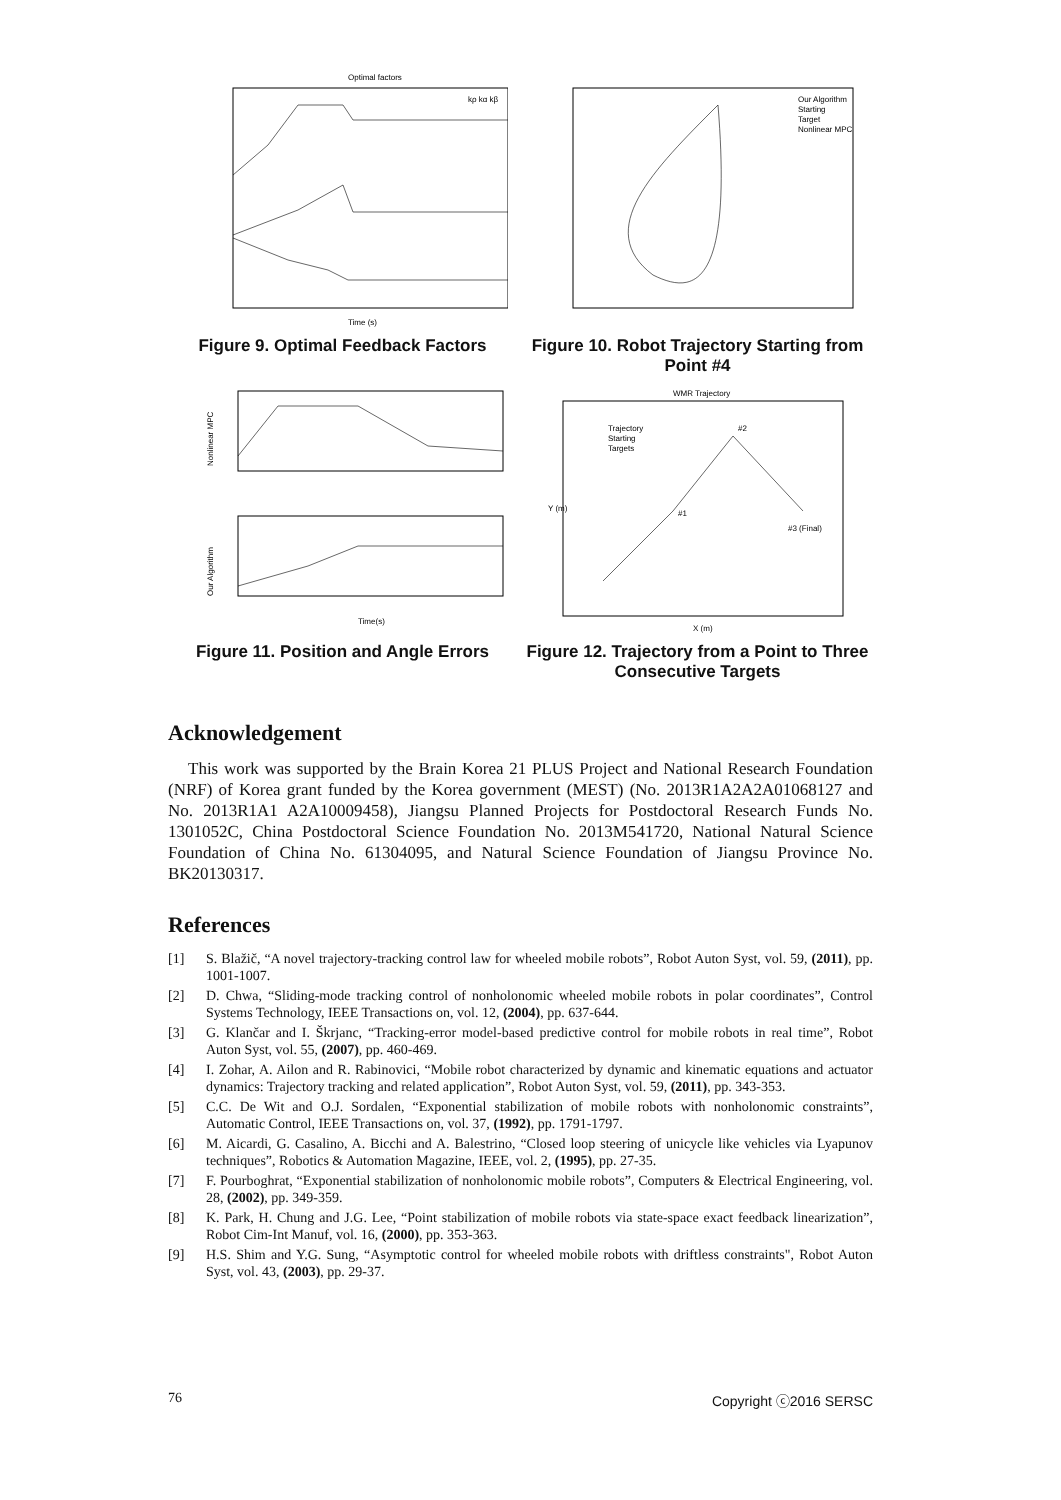Optimal factors
Time (s)
kρ kα kβ
Figure 9. Optimal Feedback Factors
Our Algorithm
Starting
Target
Nonlinear MPC
Figure 10. Robot Trajectory Starting from Point #4
Nonlinear MPC
Our Algorithm
Time(s)
Figure 11. Position and Angle Errors
WMR Trajectory
Trajectory
Starting
Targets
#1
#2
#3 (Final)
X (m)
Y (m)
Figure 12. Trajectory from a Point to Three Consecutive Targets
Acknowledgement
This work was supported by the Brain Korea 21 PLUS Project and National Research Foundation (NRF) of Korea grant funded by the Korea government (MEST) (No. 2013R1A2A2A01068127 and No. 2013R1A1 A2A10009458), Jiangsu Planned Projects for Postdoctoral Research Funds No. 1301052C, China Postdoctoral Science Foundation No. 2013M541720, National Natural Science Foundation of China No. 61304095, and Natural Science Foundation of Jiangsu Province No. BK20130317.
References
[1] S. Blažič, “A novel trajectory-tracking control law for wheeled mobile robots”, Robot Auton Syst, vol. 59, (2011), pp. 1001-1007.
[2] D. Chwa, “Sliding-mode tracking control of nonholonomic wheeled mobile robots in polar coordinates”, Control Systems Technology, IEEE Transactions on, vol. 12, (2004), pp. 637-644.
[3] G. Klančar and I. Škrjanc, “Tracking-error model-based predictive control for mobile robots in real time”, Robot Auton Syst, vol. 55, (2007), pp. 460-469.
[4] I. Zohar, A. Ailon and R. Rabinovici, “Mobile robot characterized by dynamic and kinematic equations and actuator dynamics: Trajectory tracking and related application”, Robot Auton Syst, vol. 59, (2011), pp. 343-353.
[5] C.C. De Wit and O.J. Sordalen, “Exponential stabilization of mobile robots with nonholonomic constraints”, Automatic Control, IEEE Transactions on, vol. 37, (1992), pp. 1791-1797.
[6] M. Aicardi, G. Casalino, A. Bicchi and A. Balestrino, “Closed loop steering of unicycle like vehicles via Lyapunov techniques”, Robotics & Automation Magazine, IEEE, vol. 2, (1995), pp. 27-35.
[7] F. Pourboghrat, “Exponential stabilization of nonholonomic mobile robots”, Computers & Electrical Engineering, vol. 28, (2002), pp. 349-359.
[8] K. Park, H. Chung and J.G. Lee, “Point stabilization of mobile robots via state-space exact feedback linearization”, Robot Cim-Int Manuf, vol. 16, (2000), pp. 353-363.
[9] H.S. Shim and Y.G. Sung, “Asymptotic control for wheeled mobile robots with driftless constraints", Robot Auton Syst, vol. 43, (2003), pp. 29-37.
76 Copyright ⓒ2016 SERSC